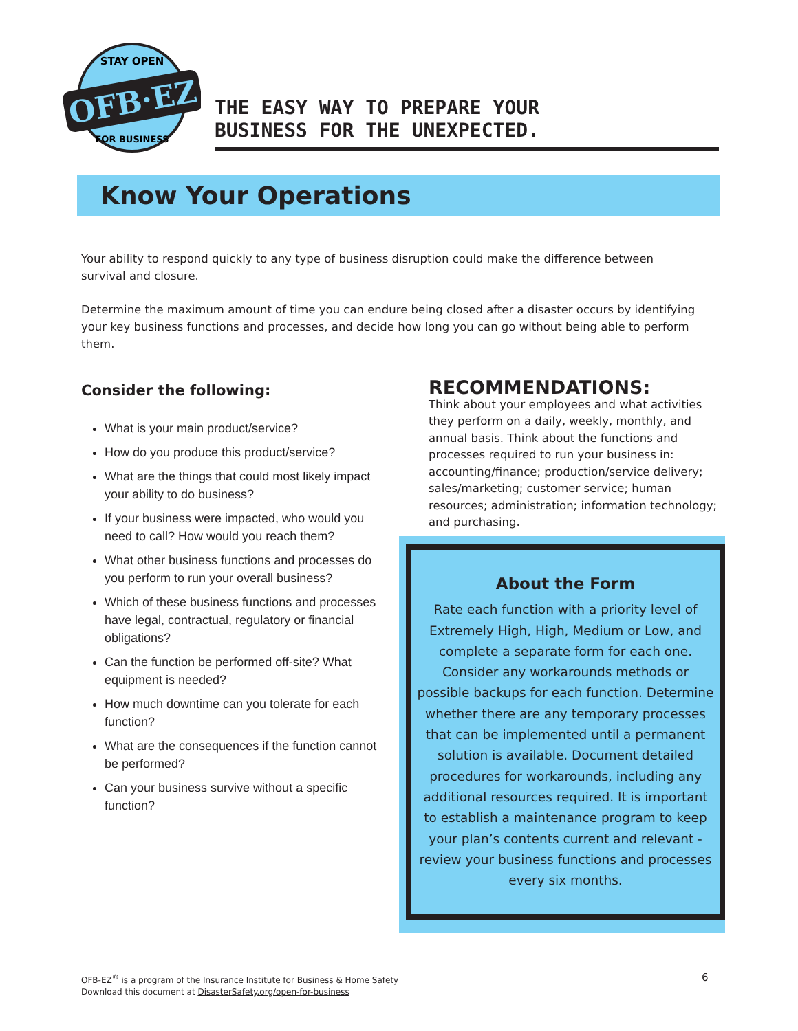OFB·EZ
STAY OPEN
FOR BUSINESS
THE EASY WAY TO PREPARE YOUR
BUSINESS FOR THE UNEXPECTED.
Know Your Operations
Your ability to respond quickly to any type of business disruption could make the difference between survival and closure.
Determine the maximum amount of time you can endure being closed after a disaster occurs by identifying your key business functions and processes, and decide how long you can go without being able to perform them.
Consider the following:
What is your main product/service?
How do you produce this product/service?
What are the things that could most likely impact your ability to do business?
If your business were impacted, who would you need to call? How would you reach them?
What other business functions and processes do you perform to run your overall business?
Which of these business functions and processes have legal, contractual, regulatory or financial obligations?
Can the function be performed off-site? What equipment is needed?
How much downtime can you tolerate for each function?
What are the consequences if the function cannot be performed?
Can your business survive without a specific function?
RECOMMENDATIONS:
Think about your employees and what activities they perform on a daily, weekly, monthly, and annual basis. Think about the functions and processes required to run your business in: accounting/finance; production/service delivery; sales/marketing; customer service; human resources; administration; information technology; and purchasing.
About the Form
Rate each function with a priority level of Extremely High, High, Medium or Low, and complete a separate form for each one. Consider any workarounds methods or possible backups for each function. Determine whether there are any temporary processes that can be implemented until a permanent solution is available. Document detailed procedures for workarounds, including any additional resources required. It is important to establish a maintenance program to keep your plan’s contents current and relevant - review your business functions and processes every six months.
OFB-EZ<sup>®</sup> is a program of the Insurance Institute for Business & Home Safety
Download this document at DisasterSafety.org/open-for-business
6